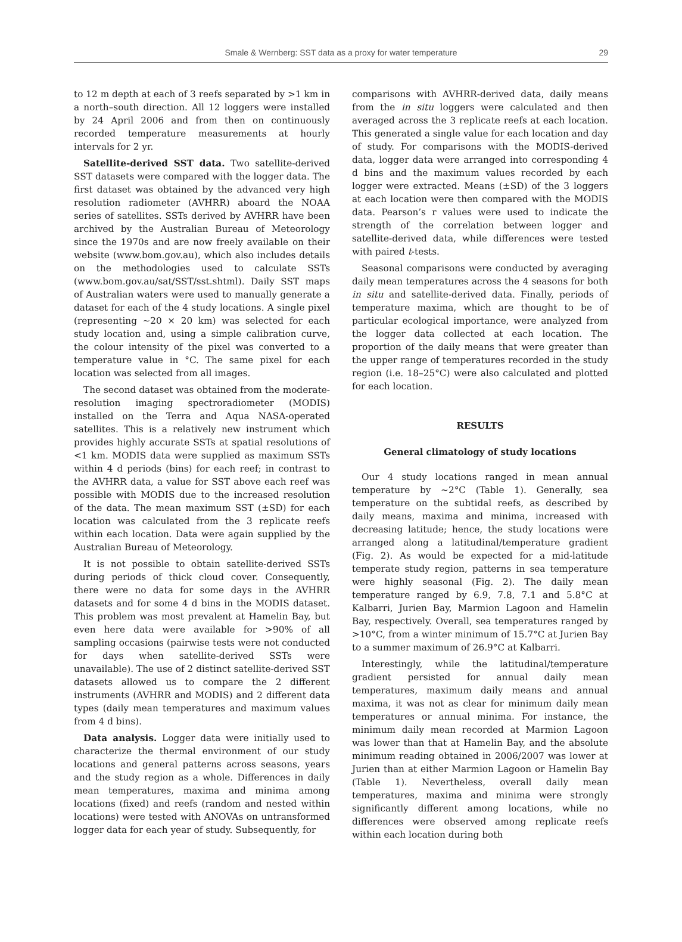Smale & Wernberg: SST data as a proxy for water temperature 29
to 12 m depth at each of 3 reefs separated by >1 km in a north–south direction. All 12 loggers were installed by 24 April 2006 and from then on continuously recorded temperature measurements at hourly intervals for 2 yr.
Satellite-derived SST data. Two satellite-derived SST datasets were compared with the logger data. The first dataset was obtained by the advanced very high resolution radiometer (AVHRR) aboard the NOAA series of satellites. SSTs derived by AVHRR have been archived by the Australian Bureau of Meteorology since the 1970s and are now freely available on their website (www.bom.gov.au), which also includes details on the methodologies used to calculate SSTs (www.bom.gov.au/sat/SST/sst.shtml). Daily SST maps of Australian waters were used to manually generate a dataset for each of the 4 study locations. A single pixel (representing ~20 × 20 km) was selected for each study location and, using a simple calibration curve, the colour intensity of the pixel was converted to a temperature value in °C. The same pixel for each location was selected from all images.
The second dataset was obtained from the moderate-resolution imaging spectroradiometer (MODIS) installed on the Terra and Aqua NASA-operated satellites. This is a relatively new instrument which provides highly accurate SSTs at spatial resolutions of <1 km. MODIS data were supplied as maximum SSTs within 4 d periods (bins) for each reef; in contrast to the AVHRR data, a value for SST above each reef was possible with MODIS due to the increased resolution of the data. The mean maximum SST (±SD) for each location was calculated from the 3 replicate reefs within each location. Data were again supplied by the Australian Bureau of Meteorology.
It is not possible to obtain satellite-derived SSTs during periods of thick cloud cover. Consequently, there were no data for some days in the AVHRR datasets and for some 4 d bins in the MODIS dataset. This problem was most prevalent at Hamelin Bay, but even here data were available for >90% of all sampling occasions (pairwise tests were not conducted for days when satellite-derived SSTs were unavailable). The use of 2 distinct satellite-derived SST datasets allowed us to compare the 2 different instruments (AVHRR and MODIS) and 2 different data types (daily mean temperatures and maximum values from 4 d bins).
Data analysis. Logger data were initially used to characterize the thermal environment of our study locations and general patterns across seasons, years and the study region as a whole. Differences in daily mean temperatures, maxima and minima among locations (fixed) and reefs (random and nested within locations) were tested with ANOVAs on untransformed logger data for each year of study. Subsequently, for
comparisons with AVHRR-derived data, daily means from the in situ loggers were calculated and then averaged across the 3 replicate reefs at each location. This generated a single value for each location and day of study. For comparisons with the MODIS-derived data, logger data were arranged into corresponding 4 d bins and the maximum values recorded by each logger were extracted. Means (±SD) of the 3 loggers at each location were then compared with the MODIS data. Pearson’s r values were used to indicate the strength of the correlation between logger and satellite-derived data, while differences were tested with paired t-tests.
Seasonal comparisons were conducted by averaging daily mean temperatures across the 4 seasons for both in situ and satellite-derived data. Finally, periods of temperature maxima, which are thought to be of particular ecological importance, were analyzed from the logger data collected at each location. The proportion of the daily means that were greater than the upper range of temperatures recorded in the study region (i.e. 18–25°C) were also calculated and plotted for each location.
RESULTS
General climatology of study locations
Our 4 study locations ranged in mean annual temperature by ~2°C (Table 1). Generally, sea temperature on the subtidal reefs, as described by daily means, maxima and minima, increased with decreasing latitude; hence, the study locations were arranged along a latitudinal/temperature gradient (Fig. 2). As would be expected for a mid-latitude temperate study region, patterns in sea temperature were highly seasonal (Fig. 2). The daily mean temperature ranged by 6.9, 7.8, 7.1 and 5.8°C at Kalbarri, Jurien Bay, Marmion Lagoon and Hamelin Bay, respectively. Overall, sea temperatures ranged by >10°C, from a winter minimum of 15.7°C at Jurien Bay to a summer maximum of 26.9°C at Kalbarri.
Interestingly, while the latitudinal/temperature gradient persisted for annual daily mean temperatures, maximum daily means and annual maxima, it was not as clear for minimum daily mean temperatures or annual minima. For instance, the minimum daily mean recorded at Marmion Lagoon was lower than that at Hamelin Bay, and the absolute minimum reading obtained in 2006/2007 was lower at Jurien than at either Marmion Lagoon or Hamelin Bay (Table 1). Nevertheless, overall daily mean temperatures, maxima and minima were strongly significantly different among locations, while no differences were observed among replicate reefs within each location during both